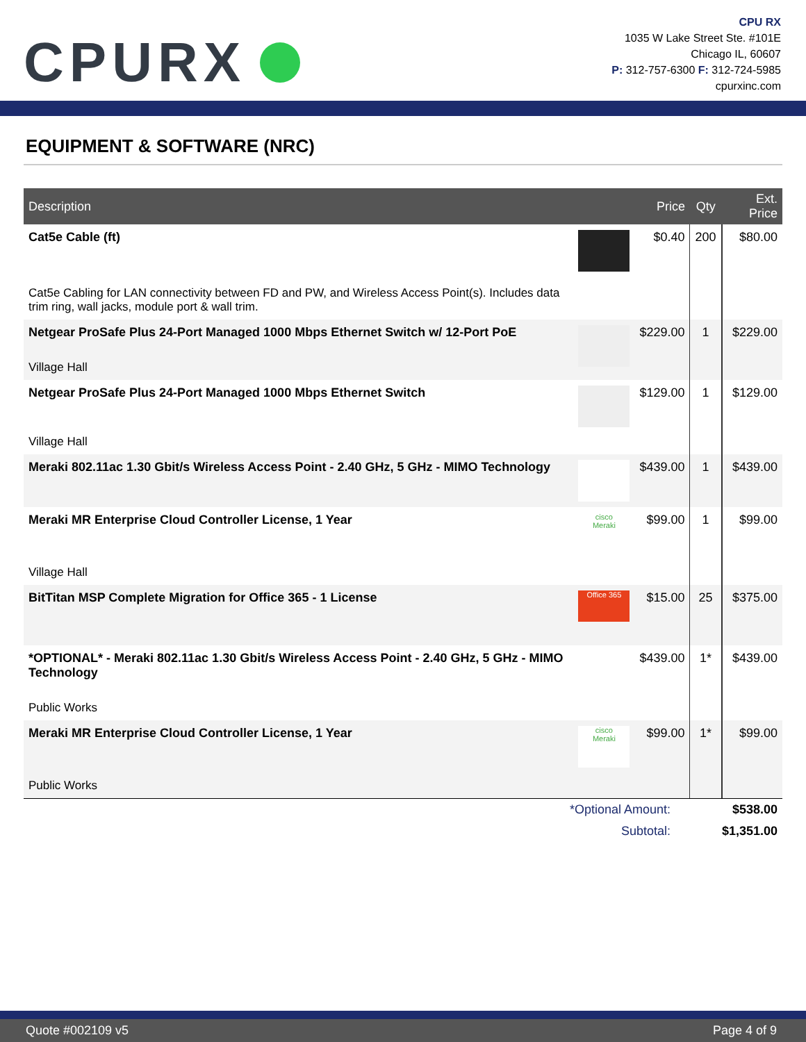CPURX
CPU RX
1035 W Lake Street Ste. #101E
Chicago IL, 60607
P: 312-757-6300 F: 312-724-5985
cpurxinc.com
EQUIPMENT & SOFTWARE (NRC)
| Description | | Price | Qty | Ext. Price |
| --- | --- | --- | --- | --- |
| Cat5e Cable (ft) Cat5e Cabling for LAN connectivity between FD and PW, and Wireless Access Point(s). Includes data trim ring, wall jacks, module port & wall trim. | | $0.40 | 200 | $80.00 |
| Netgear ProSafe Plus 24-Port Managed 1000 Mbps Ethernet Switch w/ 12-Port PoE Village Hall | | $229.00 | 1 | $229.00 |
| Netgear ProSafe Plus 24-Port Managed 1000 Mbps Ethernet Switch Village Hall | | $129.00 | 1 | $129.00 |
| Meraki 802.11ac 1.30 Gbit/s Wireless Access Point - 2.40 GHz, 5 GHz - MIMO Technology | | $439.00 | 1 | $439.00 |
| Meraki MR Enterprise Cloud Controller License, 1 Year Village Hall | cisco Meraki | $99.00 | 1 | $99.00 |
| BitTitan MSP Complete Migration for Office 365 - 1 License | Office 365 | $15.00 | 25 | $375.00 |
| *OPTIONAL* - Meraki 802.11ac 1.30 Gbit/s Wireless Access Point - 2.40 GHz, 5 GHz - MIMO Technology Public Works | | $439.00 | 1* | $439.00 |
| Meraki MR Enterprise Cloud Controller License, 1 Year Public Works | cisco Meraki | $99.00 | 1* | $99.00 |
| *Optional Amount: | $538.00 |
| Subtotal: | $1,351.00 |
Quote #002109 v5 Page 4 of 9